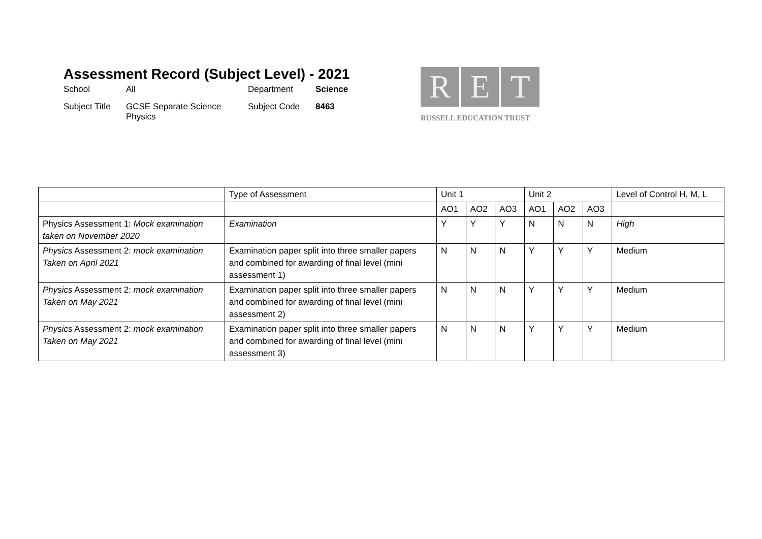Assessment Record (Subject Level) - 2021
School
All
Department
Science
Subject Title
GCSE Separate Science Physics
Subject Code
8463
R E T
RUSSELL EDUCATION TRUST
| | Type of Assessment | Unit 1 | | | Unit 2 | | | Level of Control H, M, L |
| | | AO1 | AO2 | AO3 | AO1 | AO2 | AO3 | |
| Physics Assessment 1: Mock examination taken on November 2020 | Examination | Y | Y | Y | N | N | N | High |
| Physics Assessment 2: mock examination Taken on April 2021 | Examination paper split into three smaller papers and combined for awarding of final level (mini assessment 1) | N | N | N | Y | Y | Y | Medium |
| Physics Assessment 2: mock examination Taken on May 2021 | Examination paper split into three smaller papers and combined for awarding of final level (mini assessment 2) | N | N | N | Y | Y | Y | Medium |
| Physics Assessment 2: mock examination Taken on May 2021 | Examination paper split into three smaller papers and combined for awarding of final level (mini assessment 3) | N | N | N | Y | Y | Y | Medium |